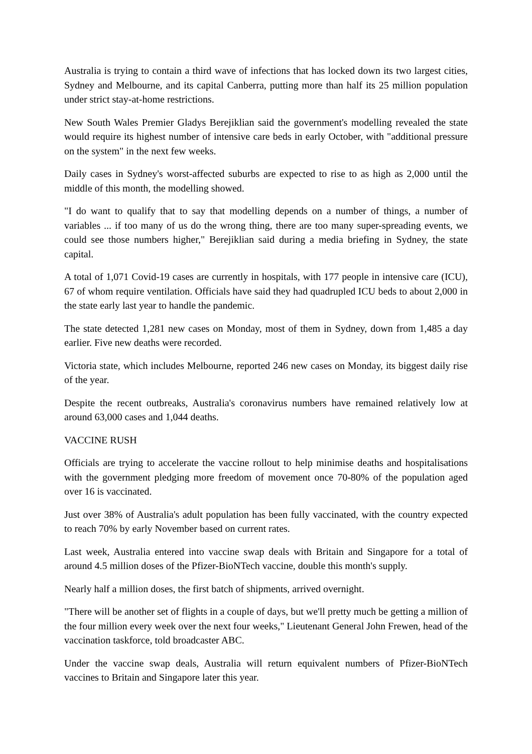Australia is trying to contain a third wave of infections that has locked down its two largest cities, Sydney and Melbourne, and its capital Canberra, putting more than half its 25 million population under strict stay-at-home restrictions.
New South Wales Premier Gladys Berejiklian said the government's modelling revealed the state would require its highest number of intensive care beds in early October, with "additional pressure on the system" in the next few weeks.
Daily cases in Sydney's worst-affected suburbs are expected to rise to as high as 2,000 until the middle of this month, the modelling showed.
"I do want to qualify that to say that modelling depends on a number of things, a number of variables ... if too many of us do the wrong thing, there are too many super-spreading events, we could see those numbers higher," Berejiklian said during a media briefing in Sydney, the state capital.
A total of 1,071 Covid-19 cases are currently in hospitals, with 177 people in intensive care (ICU), 67 of whom require ventilation. Officials have said they had quadrupled ICU beds to about 2,000 in the state early last year to handle the pandemic.
The state detected 1,281 new cases on Monday, most of them in Sydney, down from 1,485 a day earlier. Five new deaths were recorded.
Victoria state, which includes Melbourne, reported 246 new cases on Monday, its biggest daily rise of the year.
Despite the recent outbreaks, Australia's coronavirus numbers have remained relatively low at around 63,000 cases and 1,044 deaths.
VACCINE RUSH
Officials are trying to accelerate the vaccine rollout to help minimise deaths and hospitalisations with the government pledging more freedom of movement once 70-80% of the population aged over 16 is vaccinated.
Just over 38% of Australia's adult population has been fully vaccinated, with the country expected to reach 70% by early November based on current rates.
Last week, Australia entered into vaccine swap deals with Britain and Singapore for a total of around 4.5 million doses of the Pfizer-BioNTech vaccine, double this month's supply.
Nearly half a million doses, the first batch of shipments, arrived overnight.
"There will be another set of flights in a couple of days, but we'll pretty much be getting a million of the four million every week over the next four weeks," Lieutenant General John Frewen, head of the vaccination taskforce, told broadcaster ABC.
Under the vaccine swap deals, Australia will return equivalent numbers of Pfizer-BioNTech vaccines to Britain and Singapore later this year.